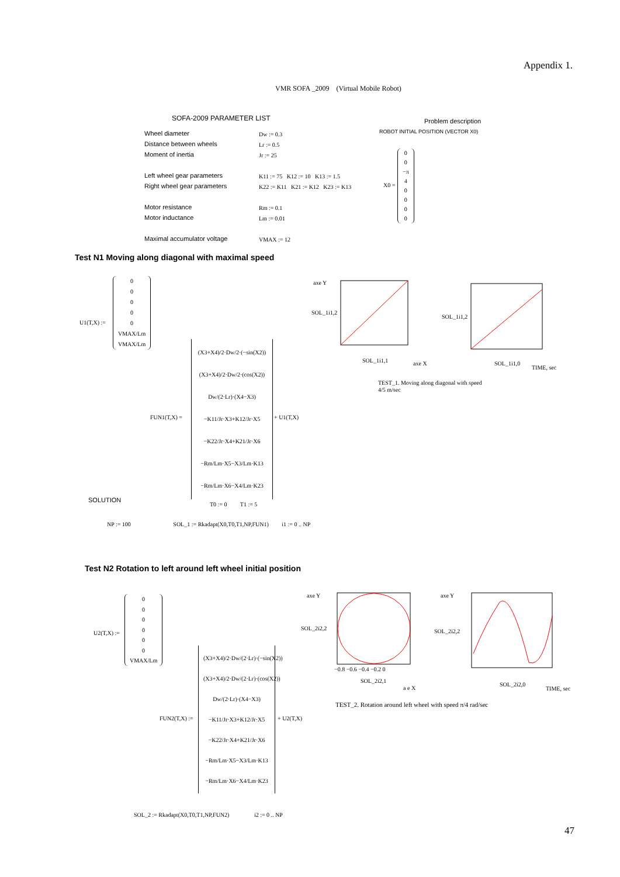Appendix 1.
VMR SOFA _2009 (Virtual Mobile Robot)
SOFA-2009 PARAMETER LIST
Wheel diameter
Distance between wheels
Moment of inertia
Left wheel gear parameters
Right wheel gear parameters
Motor resistance
Motor inductance
Maximal accumulator voltage
Dw := 0.3
Lr := 0.5
Jr := 25
K11 := 75 K12 := 10 K13 := 1.5
K22 := K11 K21 := K12 K23 := K13
Rm := 0.1
Lm := 0.01
VMAX := 12
Problem description
ROBOT INITIAL POSITION (VECTOR X0)
X0 =
0
0
−π
4
0
0
0
0
Test N1 Moving along diagonal with maximal speed
U1(T,X) :=
0
0
0
0
0
VMAX/Lm
VMAX/Lm
FUN1(T,X) =
(X3+X4)/2·Dw/2·(−sin(X2))
(X3+X4)/2·Dw/2·(cos(X2))
Dw/(2·Lr)·(X4−X3)
−K11/Jr·X3+K12/Jr·X5
−K22/Jr·X4+K21/Jr·X6
−Rm/Lm·X5−X3/Lm·K13
−Rm/Lm·X6−X4/Lm·K23
+ U1(T,X)
SOLUTION
T0 := 0 T1 := 5
NP := 100 SOL_1 := Rkadapt(X0,T0,T1,NP,FUN1) i1 := 0 .. NP
axe Y
SOL_1i1,2
SOL_1i1,1
axe X
SOL_1i1,2
SOL_1i1,0
TIME, sec
TEST_1. Moving along diagonal with speed
4/5 m/sec
Test N2 Rotation to left around left wheel initial position
U2(T,X) :=
0
0
0
0
0
0
VMAX/Lm
FUN2(T,X) :=
(X3+X4)/2·Dw/(2·Lr)·(−sin(X2))
(X3+X4)/2·Dw/(2·Lr)·(cos(X2))
Dw/(2·Lr)·(X4−X3)
−K11/Jr·X3+K12/Jr·X5
−K22/Jr·X4+K21/Jr·X6
−Rm/Lm·X5−X3/Lm·K13
−Rm/Lm·X6−X4/Lm·K23
+ U2(T,X)
axe Y
SOL_2i2,2
−0.8 −0.6 −0.4 −0.2 0
SOL_2i2,1
a e X
axe Y
SOL_2i2,2
SOL_2i2,0
TIME, sec
TEST_2. Rotation around left wheel with speed π/4 rad/sec
SOL_2 := Rkadapt(X0,T0,T1,NP,FUN2) i2 := 0 .. NP
47